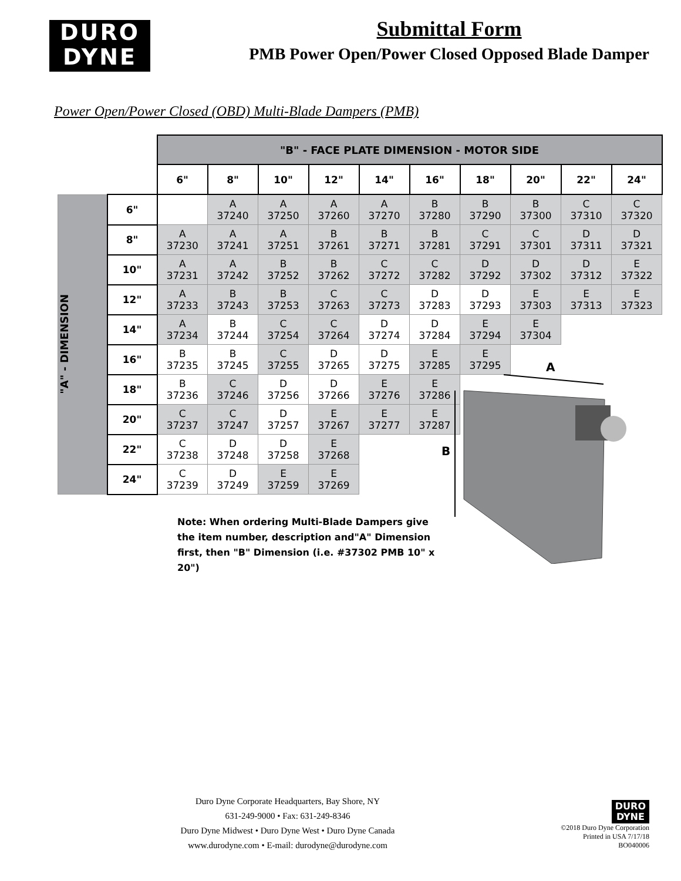DURO
DYNE
Submittal Form
PMB Power Open/Power Closed Opposed Blade Damper
Power Open/Power Closed (OBD) Multi-Blade Dampers (PMB)
| | | "B" - FACE PLATE DIMENSION - MOTOR SIDE | | | | | | | | | |
| | | 6" | 8" | 10" | 12" | 14" | 16" | 18" | 20" | 22" | 24" |
| "A" - DIMENSION | 6" | | A 37240 | A 37250 | A 37260 | A 37270 | B 37280 | B 37290 | B 37300 | C 37310 | C 37320 |
| | 8" | A 37230 | A 37241 | A 37251 | B 37261 | B 37271 | B 37281 | C 37291 | C 37301 | D 37311 | D 37321 |
| | 10" | A 37231 | A 37242 | B 37252 | B 37262 | C 37272 | C 37282 | D 37292 | D 37302 | D 37312 | E 37322 |
| | 12" | A 37233 | B 37243 | B 37253 | C 37263 | C 37273 | D 37283 | D 37293 | E 37303 | E 37313 | E 37323 |
| | 14" | A 37234 | B 37244 | C 37254 | C 37264 | D 37274 | D 37284 | E 37294 | E 37304 | | |
| | 16" | B 37235 | B 37245 | C 37255 | D 37265 | D 37275 | E 37285 | E 37295 | | | |
| | 18" | B 37236 | C 37246 | D 37256 | D 37266 | E 37276 | E 37286 | | | | |
| | 20" | C 37237 | C 37247 | D 37257 | E 37267 | E 37277 | E 37287 | | | | |
| | 22" | C 37238 | D 37248 | D 37258 | E 37268 | | | | | | |
| | 24" | C 37239 | D 37249 | E 37259 | E 37269 | | | | | | |
A
B
Note: When ordering Multi-Blade Dampers give the item number, description and"A" Dimension first, then "B" Dimension (i.e. #37302 PMB 10" x 20")
Duro Dyne Corporate Headquarters, Bay Shore, NY
631-249-9000 • Fax: 631-249-8346
Duro Dyne Midwest • Duro Dyne West • Duro Dyne Canada
www.durodyne.com • E-mail: durodyne@durodyne.com
DURO
DYNE
©2018 Duro Dyne Corporation
Printed in USA 7/17/18
BO040006